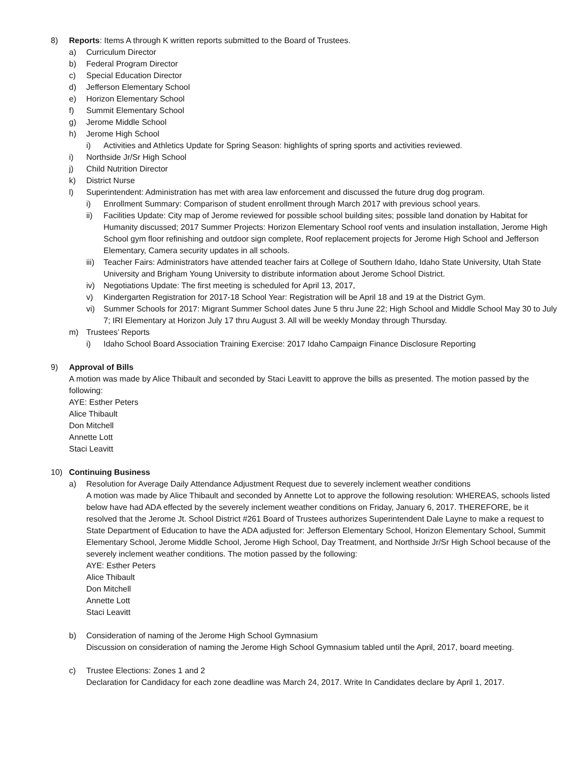8) Reports: Items A through K written reports submitted to the Board of Trustees.
a) Curriculum Director
b) Federal Program Director
c) Special Education Director
d) Jefferson Elementary School
e) Horizon Elementary School
f) Summit Elementary School
g) Jerome Middle School
h) Jerome High School
i) Activities and Athletics Update for Spring Season: highlights of spring sports and activities reviewed.
i) Northside Jr/Sr High School
j) Child Nutrition Director
k) District Nurse
l) Superintendent: Administration has met with area law enforcement and discussed the future drug dog program.
i) Enrollment Summary: Comparison of student enrollment through March 2017 with previous school years.
ii) Facilities Update: City map of Jerome reviewed for possible school building sites; possible land donation by Habitat for Humanity discussed; 2017 Summer Projects: Horizon Elementary School roof vents and insulation installation, Jerome High School gym floor refinishing and outdoor sign complete, Roof replacement projects for Jerome High School and Jefferson Elementary, Camera security updates in all schools.
iii)
Teacher Fairs: Administrators have attended teacher fairs at College of Southern Idaho, Idaho State University, Utah State University and Brigham Young University to distribute information about Jerome School District.
iv) Negotiations Update: The first meeting is scheduled for April 13, 2017,
v) Kindergarten Registration for 2017-18 School Year: Registration will be April 18 and 19 at the District Gym.
vi) Summer Schools for 2017: Migrant Summer School dates June 5 thru June 22; High School and Middle School May 30 to July 7; IRI Elementary at Horizon July 17 thru August 3. All will be weekly Monday through Thursday.
m) Trustees’ Reports
i) Idaho School Board Association Training Exercise: 2017 Idaho Campaign Finance Disclosure Reporting
9) Approval of Bills
A motion was made by Alice Thibault and seconded by Staci Leavitt to approve the bills as presented. The motion passed by the following:
AYE: Esther Peters
Alice Thibault
Don Mitchell
Annette Lott
Staci Leavitt
10) Continuing Business
a) Resolution for Average Daily Attendance Adjustment Request due to severely inclement weather conditions
A motion was made by Alice Thibault and seconded by Annette Lot to approve the following resolution: WHEREAS, schools listed below have had ADA effected by the severely inclement weather conditions on Friday, January 6, 2017. THEREFORE, be it resolved that the Jerome Jt. School District #261 Board of Trustees authorizes Superintendent Dale Layne to make a request to State Department of Education to have the ADA adjusted for: Jefferson Elementary School, Horizon Elementary School, Summit Elementary School, Jerome Middle School, Jerome High School, Day Treatment, and Northside Jr/Sr High School because of the severely inclement weather conditions. The motion passed by the following:
AYE: Esther Peters
Alice Thibault
Don Mitchell
Annette Lott
Staci Leavitt
b) Consideration of naming of the Jerome High School Gymnasium
Discussion on consideration of naming the Jerome High School Gymnasium tabled until the April, 2017, board meeting.
c) Trustee Elections: Zones 1 and 2
Declaration for Candidacy for each zone deadline was March 24, 2017. Write In Candidates declare by April 1, 2017.